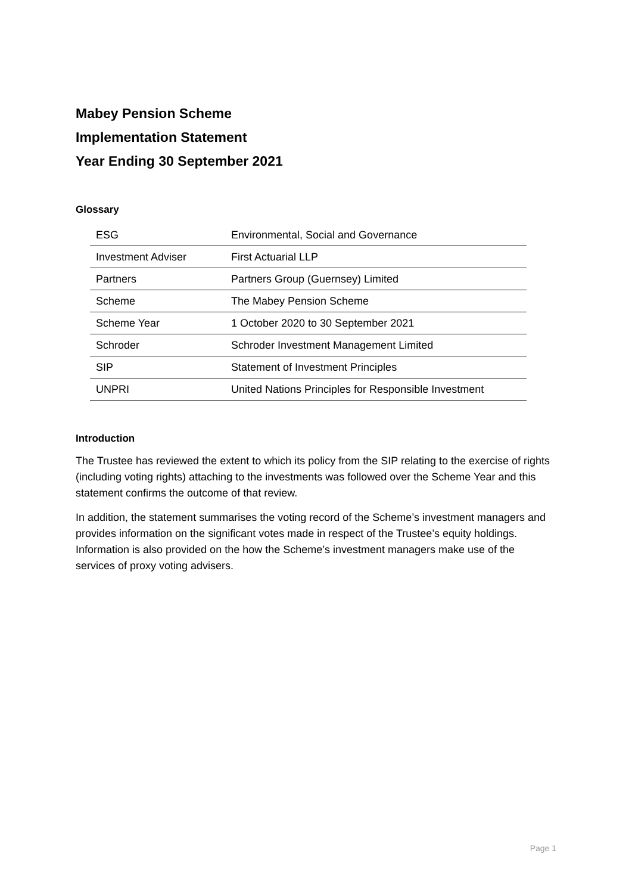Mabey Pension Scheme
Implementation Statement
Year Ending 30 September 2021
Glossary
| ESG | Environmental, Social and Governance |
| Investment Adviser | First Actuarial LLP |
| Partners | Partners Group (Guernsey) Limited |
| Scheme | The Mabey Pension Scheme |
| Scheme Year | 1 October 2020 to 30 September 2021 |
| Schroder | Schroder Investment Management Limited |
| SIP | Statement of Investment Principles |
| UNPRI | United Nations Principles for Responsible Investment |
Introduction
The Trustee has reviewed the extent to which its policy from the SIP relating to the exercise of rights (including voting rights) attaching to the investments was followed over the Scheme Year and this statement confirms the outcome of that review.
In addition, the statement summarises the voting record of the Scheme’s investment managers and provides information on the significant votes made in respect of the Trustee’s equity holdings. Information is also provided on the how the Scheme’s investment managers make use of the services of proxy voting advisers.
Page 1